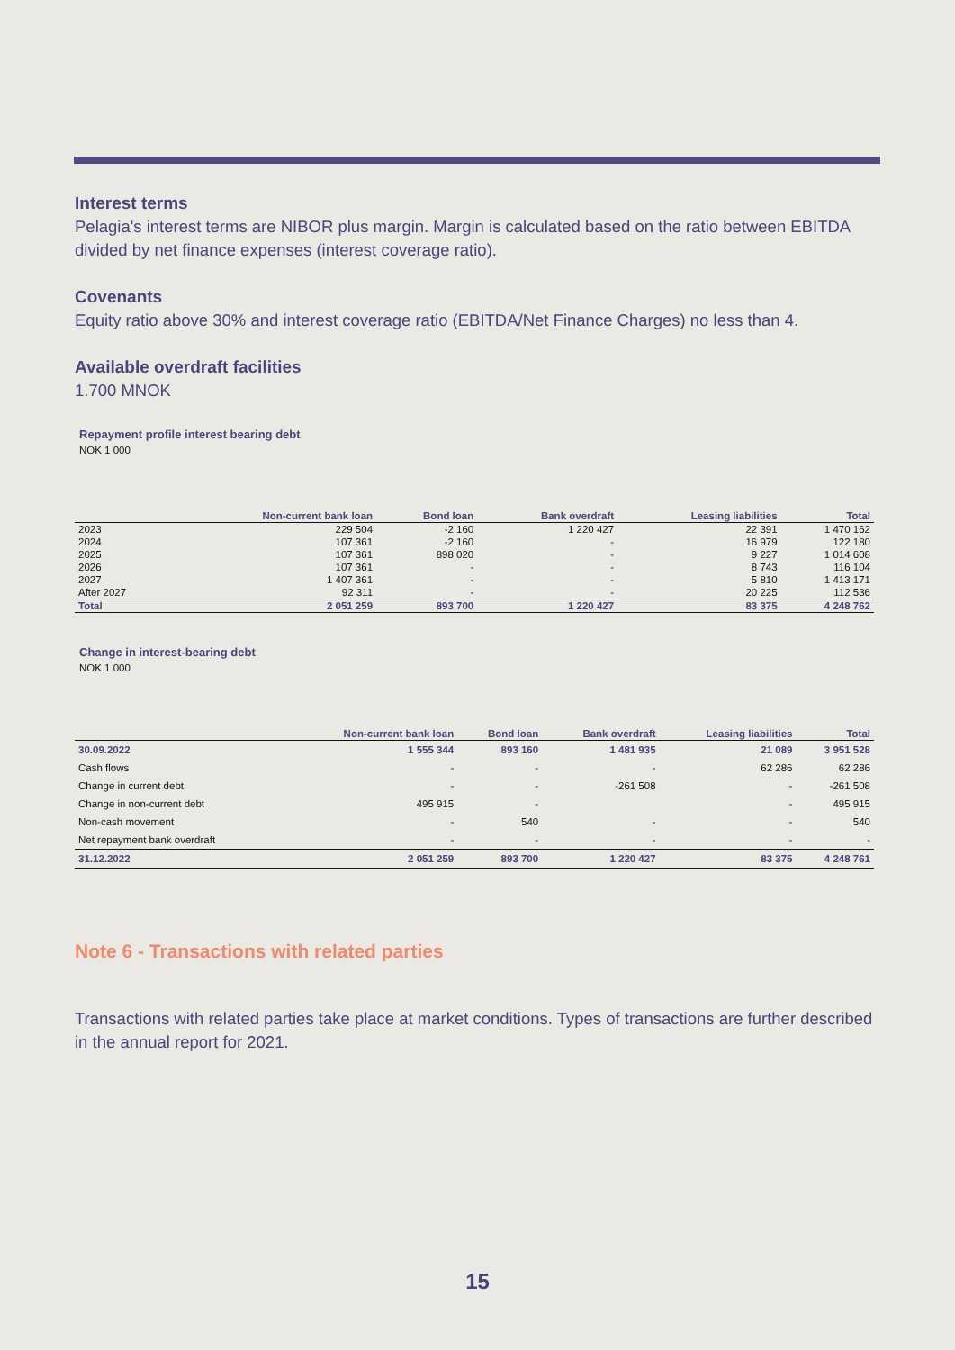Interest terms
Pelagia's interest terms are NIBOR plus margin. Margin is calculated based on the ratio between EBITDA divided by net finance expenses (interest coverage ratio).
Covenants
Equity ratio above 30% and interest coverage ratio (EBITDA/Net Finance Charges) no less than 4.
Available overdraft facilities
1.700 MNOK
Repayment profile interest bearing debt
NOK 1 000
| | Non-current bank loan | Bond loan | Bank overdraft | Leasing liabilities | Total |
| --- | --- | --- | --- | --- | --- |
| 2023 | 229 504 | -2 160 | 1 220 427 | 22 391 | 1 470 162 |
| 2024 | 107 361 | -2 160 | - | 16 979 | 122 180 |
| 2025 | 107 361 | 898 020 | - | 9 227 | 1 014 608 |
| 2026 | 107 361 | - | - | 8 743 | 116 104 |
| 2027 | 1 407 361 | - | - | 5 810 | 1 413 171 |
| After 2027 | 92 311 | - | - | 20 225 | 112 536 |
| Total | 2 051 259 | 893 700 | 1 220 427 | 83 375 | 4 248 762 |
Change in interest-bearing debt
NOK 1 000
| | Non-current bank loan | Bond loan | Bank overdraft | Leasing liabilities | Total |
| --- | --- | --- | --- | --- | --- |
| 30.09.2022 | 1 555 344 | 893 160 | 1 481 935 | 21 089 | 3 951 528 |
| Cash flows | - | - | - | 62 286 | 62 286 |
| Change in current debt | - | - | -261 508 | - | -261 508 |
| Change in non-current debt | 495 915 | - | | - | 495 915 |
| Non-cash movement | - | 540 | - | - | 540 |
| Net repayment bank overdraft | - | - | - | - | - |
| 31.12.2022 | 2 051 259 | 893 700 | 1 220 427 | 83 375 | 4 248 761 |
Note 6 - Transactions with related parties
Transactions with related parties take place at market conditions. Types of transactions are further described in the annual report for 2021.
15